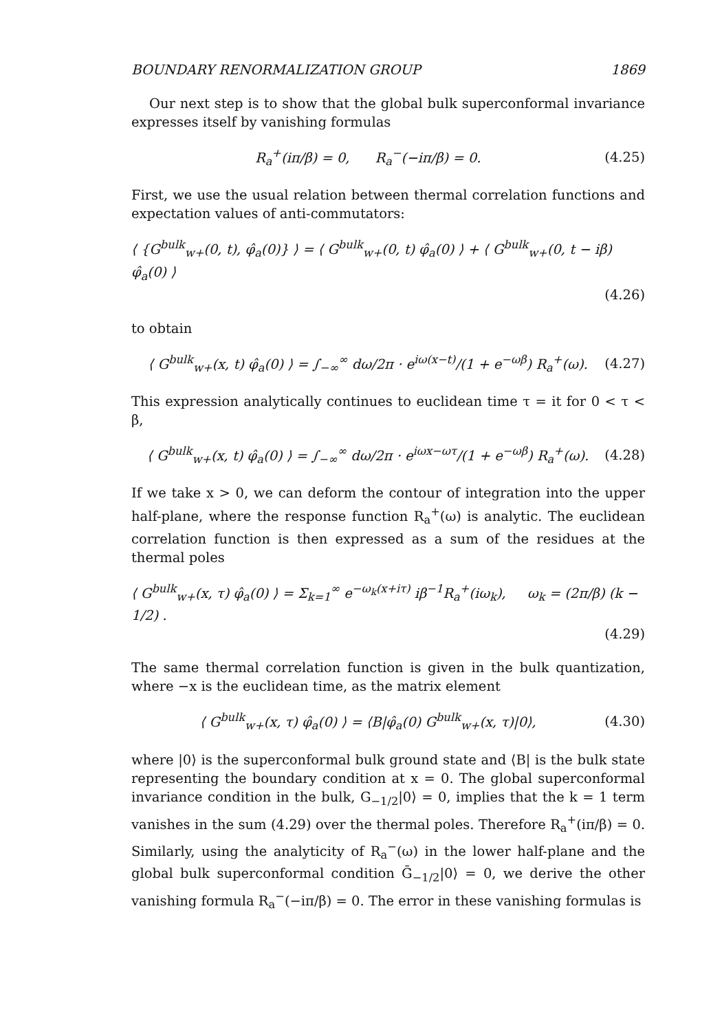BOUNDARY RENORMALIZATION GROUP 1869
Our next step is to show that the global bulk superconformal invariance expresses itself by vanishing formulas
R<sub>a</sub><sup>+</sup>(iπ/β) = 0, R<sub>a</sub><sup>−</sup>(−iπ/β) = 0. (4.25)
First, we use the usual relation between thermal correlation functions and expectation values of anti-commutators:
⟨ {G<sup>bulk</sup><sub>w+</sub>(0, t), φ̂<sub>a</sub>(0)} ⟩ = ⟨ G<sup>bulk</sup><sub>w+</sub>(0, t) φ̂<sub>a</sub>(0) ⟩ + ⟨ G<sup>bulk</sup><sub>w+</sub>(0, t − iβ) φ̂<sub>a</sub>(0) ⟩
(4.26)
to obtain
⟨ G<sup>bulk</sup><sub>w+</sub>(x, t) φ̂<sub>a</sub>(0) ⟩ = ∫<sub>−∞</sub><sup>∞</sup> dω/2π · e<sup>iω(x−t)</sup>/(1 + e<sup>−ωβ</sup>) R<sub>a</sub><sup>+</sup>(ω). (4.27)
This expression analytically continues to euclidean time τ = it for 0 < τ < β,
⟨ G<sup>bulk</sup><sub>w+</sub>(x, t) φ̂<sub>a</sub>(0) ⟩ = ∫<sub>−∞</sub><sup>∞</sup> dω/2π · e<sup>iωx−ωτ</sup>/(1 + e<sup>−ωβ</sup>) R<sub>a</sub><sup>+</sup>(ω). (4.28)
If we take x > 0, we can deform the contour of integration into the upper half-plane, where the response function R<sub>a</sub><sup>+</sup>(ω) is analytic. The euclidean correlation function is then expressed as a sum of the residues at the thermal poles
⟨ G<sup>bulk</sup><sub>w+</sub>(x, τ) φ̂<sub>a</sub>(0) ⟩ = Σ<sub>k=1</sub><sup>∞</sup> e<sup>−ω<sub>k</sub>(x+iτ)</sup> iβ<sup>−1</sup>R<sub>a</sub><sup>+</sup>(iω<sub>k</sub>), ω<sub>k</sub> = (2π/β) (k − 1/2) .
(4.29)
The same thermal correlation function is given in the bulk quantization, where −x is the euclidean time, as the matrix element
⟨ G<sup>bulk</sup><sub>w+</sub>(x, τ) φ̂<sub>a</sub>(0) ⟩ = ⟨B|φ̂<sub>a</sub>(0) G<sup>bulk</sup><sub>w+</sub>(x, τ)|0⟩, (4.30)
where |0⟩ is the superconformal bulk ground state and ⟨B| is the bulk state representing the boundary condition at x = 0. The global superconformal invariance condition in the bulk, G<sub>−1/2</sub>|0⟩ = 0, implies that the k = 1 term vanishes in the sum (4.29) over the thermal poles. Therefore R<sub>a</sub><sup>+</sup>(iπ/β) = 0. Similarly, using the analyticity of R<sub>a</sub><sup>−</sup>(ω) in the lower half-plane and the global bulk superconformal condition Ḡ<sub>−1/2</sub>|0⟩ = 0, we derive the other vanishing formula R<sub>a</sub><sup>−</sup>(−iπ/β) = 0. The error in these vanishing formulas is